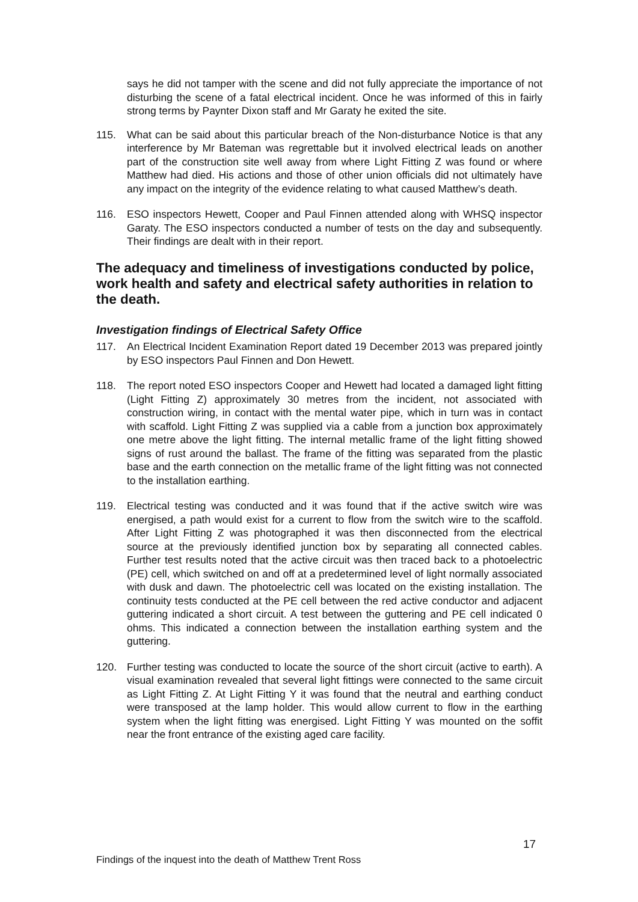says he did not tamper with the scene and did not fully appreciate the importance of not disturbing the scene of a fatal electrical incident. Once he was informed of this in fairly strong terms by Paynter Dixon staff and Mr Garaty he exited the site.
115. What can be said about this particular breach of the Non-disturbance Notice is that any interference by Mr Bateman was regrettable but it involved electrical leads on another part of the construction site well away from where Light Fitting Z was found or where Matthew had died. His actions and those of other union officials did not ultimately have any impact on the integrity of the evidence relating to what caused Matthew’s death.
116. ESO inspectors Hewett, Cooper and Paul Finnen attended along with WHSQ inspector Garaty. The ESO inspectors conducted a number of tests on the day and subsequently. Their findings are dealt with in their report.
The adequacy and timeliness of investigations conducted by police, work health and safety and electrical safety authorities in relation to the death.
Investigation findings of Electrical Safety Office
117. An Electrical Incident Examination Report dated 19 December 2013 was prepared jointly by ESO inspectors Paul Finnen and Don Hewett.
118. The report noted ESO inspectors Cooper and Hewett had located a damaged light fitting (Light Fitting Z) approximately 30 metres from the incident, not associated with construction wiring, in contact with the mental water pipe, which in turn was in contact with scaffold. Light Fitting Z was supplied via a cable from a junction box approximately one metre above the light fitting. The internal metallic frame of the light fitting showed signs of rust around the ballast. The frame of the fitting was separated from the plastic base and the earth connection on the metallic frame of the light fitting was not connected to the installation earthing.
119. Electrical testing was conducted and it was found that if the active switch wire was energised, a path would exist for a current to flow from the switch wire to the scaffold. After Light Fitting Z was photographed it was then disconnected from the electrical source at the previously identified junction box by separating all connected cables. Further test results noted that the active circuit was then traced back to a photoelectric (PE) cell, which switched on and off at a predetermined level of light normally associated with dusk and dawn. The photoelectric cell was located on the existing installation. The continuity tests conducted at the PE cell between the red active conductor and adjacent guttering indicated a short circuit. A test between the guttering and PE cell indicated 0 ohms. This indicated a connection between the installation earthing system and the guttering.
120. Further testing was conducted to locate the source of the short circuit (active to earth). A visual examination revealed that several light fittings were connected to the same circuit as Light Fitting Z. At Light Fitting Y it was found that the neutral and earthing conduct were transposed at the lamp holder. This would allow current to flow in the earthing system when the light fitting was energised. Light Fitting Y was mounted on the soffit near the front entrance of the existing aged care facility.
17
Findings of the inquest into the death of Matthew Trent Ross